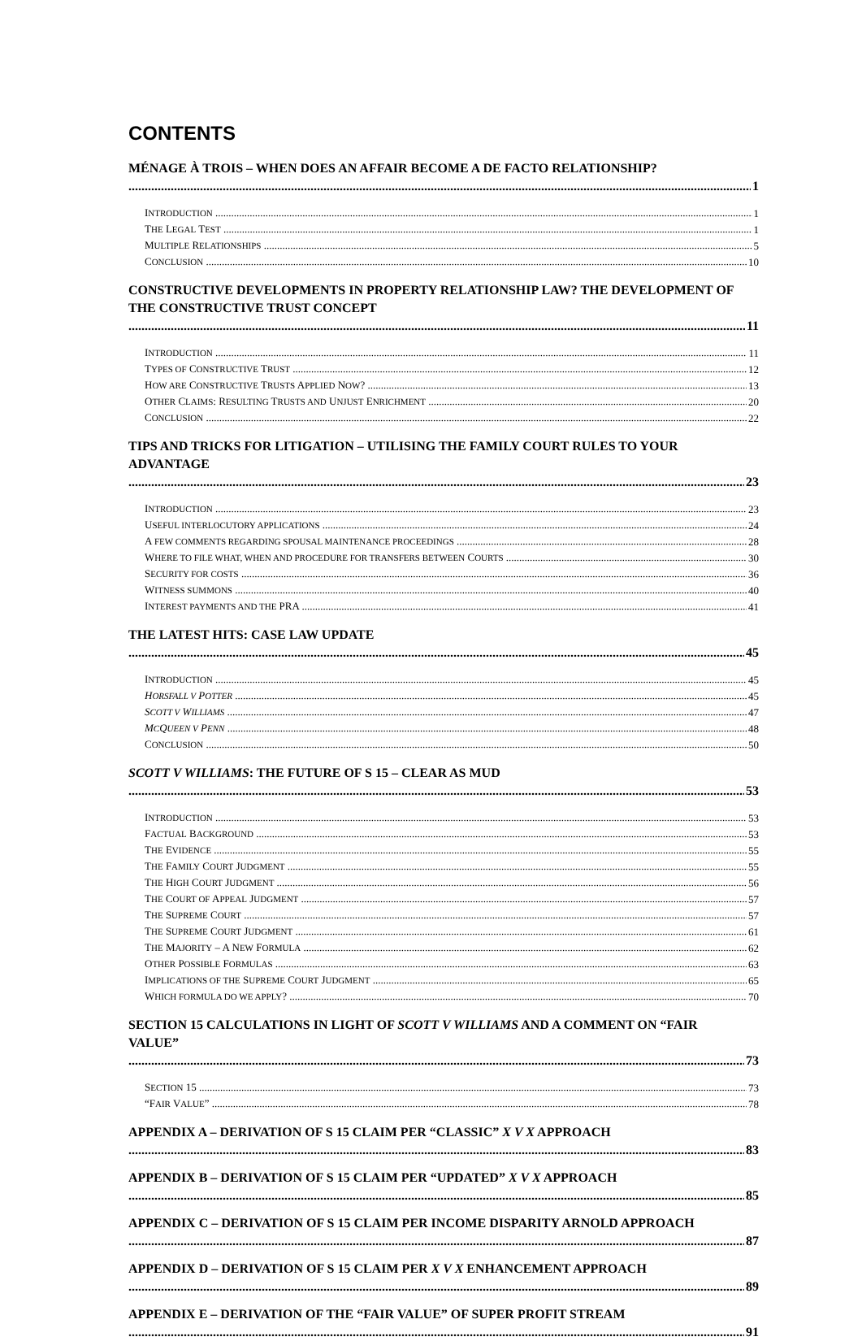CONTENTS
MÉNAGE À TROIS – WHEN DOES AN AFFAIR BECOME A DE FACTO RELATIONSHIP? 1
INTRODUCTION 1
THE LEGAL TEST 1
MULTIPLE RELATIONSHIPS 5
CONCLUSION 10
CONSTRUCTIVE DEVELOPMENTS IN PROPERTY RELATIONSHIP LAW? THE DEVELOPMENT OF THE CONSTRUCTIVE TRUST CONCEPT 11
INTRODUCTION 11
TYPES OF CONSTRUCTIVE TRUST 12
HOW ARE CONSTRUCTIVE TRUSTS APPLIED NOW? 13
OTHER CLAIMS: RESULTING TRUSTS AND UNJUST ENRICHMENT 20
CONCLUSION 22
TIPS AND TRICKS FOR LITIGATION – UTILISING THE FAMILY COURT RULES TO YOUR ADVANTAGE 23
INTRODUCTION 23
USEFUL INTERLOCUTORY APPLICATIONS 24
A FEW COMMENTS REGARDING SPOUSAL MAINTENANCE PROCEEDINGS 28
WHERE TO FILE WHAT, WHEN AND PROCEDURE FOR TRANSFERS BETWEEN COURTS 30
SECURITY FOR COSTS 36
WITNESS SUMMONS 40
INTEREST PAYMENTS AND THE PRA 41
THE LATEST HITS: CASE LAW UPDATE 45
INTRODUCTION 45
HORSFALL V POTTER 45
SCOTT V WILLIAMS 47
MCQUEEN V PENN 48
CONCLUSION 50
SCOTT V WILLIAMS: THE FUTURE OF S 15 – CLEAR AS MUD 53
INTRODUCTION 53
FACTUAL BACKGROUND 53
THE EVIDENCE 55
THE FAMILY COURT JUDGMENT 55
THE HIGH COURT JUDGMENT 56
THE COURT OF APPEAL JUDGMENT 57
THE SUPREME COURT 57
THE SUPREME COURT JUDGMENT 61
THE MAJORITY – A NEW FORMULA 62
OTHER POSSIBLE FORMULAS 63
IMPLICATIONS OF THE SUPREME COURT JUDGMENT 65
WHICH FORMULA DO WE APPLY? 70
SECTION 15 CALCULATIONS IN LIGHT OF SCOTT V WILLIAMS AND A COMMENT ON “FAIR VALUE” 73
SECTION 15 73
“FAIR VALUE” 78
APPENDIX A – DERIVATION OF S 15 CLAIM PER “CLASSIC” X V X APPROACH 83
APPENDIX B – DERIVATION OF S 15 CLAIM PER “UPDATED” X V X APPROACH 85
APPENDIX C – DERIVATION OF S 15 CLAIM PER INCOME DISPARITY ARNOLD APPROACH 87
APPENDIX D – DERIVATION OF S 15 CLAIM PER X V X ENHANCEMENT APPROACH 89
APPENDIX E – DERIVATION OF THE “FAIR VALUE” OF SUPER PROFIT STREAM 91